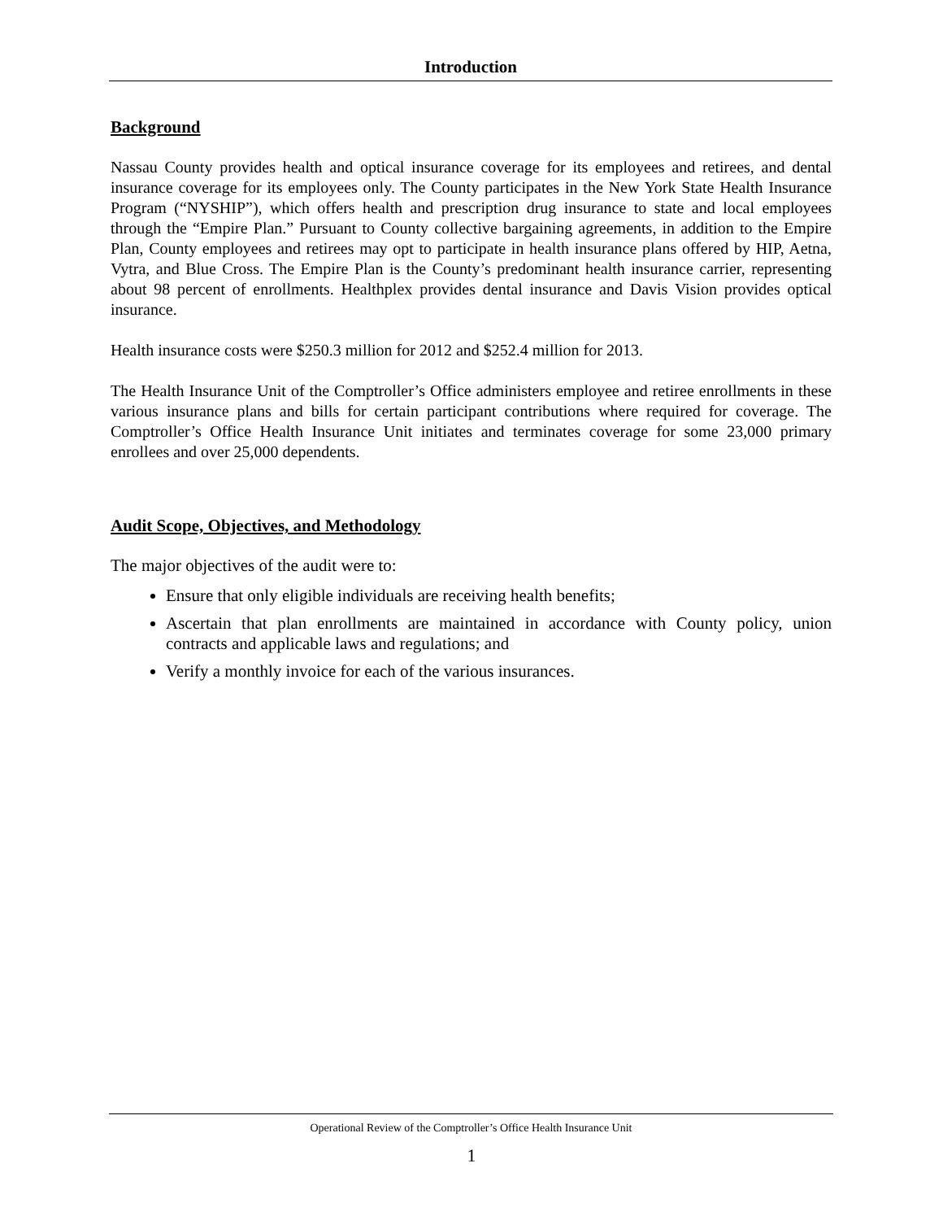Introduction
Background
Nassau County provides health and optical insurance coverage for its employees and retirees, and dental insurance coverage for its employees only. The County participates in the New York State Health Insurance Program (“NYSHIP”), which offers health and prescription drug insurance to state and local employees through the “Empire Plan.” Pursuant to County collective bargaining agreements, in addition to the Empire Plan, County employees and retirees may opt to participate in health insurance plans offered by HIP, Aetna, Vytra, and Blue Cross. The Empire Plan is the County’s predominant health insurance carrier, representing about 98 percent of enrollments. Healthplex provides dental insurance and Davis Vision provides optical insurance.
Health insurance costs were $250.3 million for 2012 and $252.4 million for 2013.
The Health Insurance Unit of the Comptroller’s Office administers employee and retiree enrollments in these various insurance plans and bills for certain participant contributions where required for coverage. The Comptroller’s Office Health Insurance Unit initiates and terminates coverage for some 23,000 primary enrollees and over 25,000 dependents.
Audit Scope, Objectives, and Methodology
The major objectives of the audit were to:
Ensure that only eligible individuals are receiving health benefits;
Ascertain that plan enrollments are maintained in accordance with County policy, union contracts and applicable laws and regulations; and
Verify a monthly invoice for each of the various insurances.
Operational Review of the Comptroller’s Office Health Insurance Unit
1